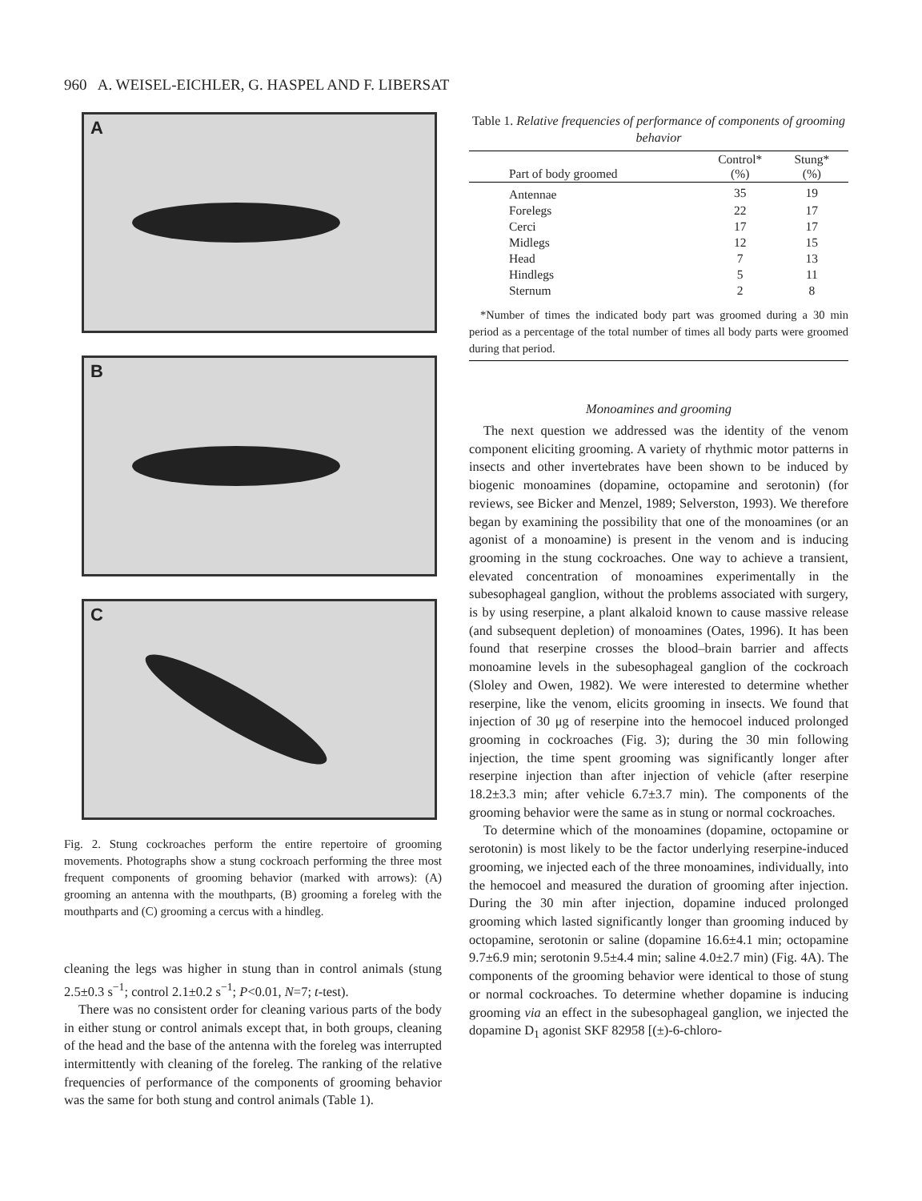960 A. WEISEL-EICHLER, G. HASPEL AND F. LIBERSAT
A
B
C
Fig. 2. Stung cockroaches perform the entire repertoire of grooming movements. Photographs show a stung cockroach performing the three most frequent components of grooming behavior (marked with arrows): (A) grooming an antenna with the mouthparts, (B) grooming a foreleg with the mouthparts and (C) grooming a cercus with a hindleg.
cleaning the legs was higher in stung than in control animals (stung 2.5±0.3 s<sup>−1</sup>; control 2.1±0.2 s<sup>−1</sup>; P<0.01, N=7; t-test).
There was no consistent order for cleaning various parts of the body in either stung or control animals except that, in both groups, cleaning of the head and the base of the antenna with the foreleg was interrupted intermittently with cleaning of the foreleg. The ranking of the relative frequencies of performance of the components of grooming behavior was the same for both stung and control animals (Table 1).
Table 1. Relative frequencies of performance of components of grooming behavior
| Part of body groomed | Control* (%) | Stung* (%) |
| --- | --- | --- |
| Antennae | 35 | 19 |
| Forelegs | 22 | 17 |
| Cerci | 17 | 17 |
| Midlegs | 12 | 15 |
| Head | 7 | 13 |
| Hindlegs | 5 | 11 |
| Sternum | 2 | 8 |
*Number of times the indicated body part was groomed during a 30 min period as a percentage of the total number of times all body parts were groomed during that period.
Monoamines and grooming
The next question we addressed was the identity of the venom component eliciting grooming. A variety of rhythmic motor patterns in insects and other invertebrates have been shown to be induced by biogenic monoamines (dopamine, octopamine and serotonin) (for reviews, see Bicker and Menzel, 1989; Selverston, 1993). We therefore began by examining the possibility that one of the monoamines (or an agonist of a monoamine) is present in the venom and is inducing grooming in the stung cockroaches. One way to achieve a transient, elevated concentration of monoamines experimentally in the subesophageal ganglion, without the problems associated with surgery, is by using reserpine, a plant alkaloid known to cause massive release (and subsequent depletion) of monoamines (Oates, 1996). It has been found that reserpine crosses the blood–brain barrier and affects monoamine levels in the subesophageal ganglion of the cockroach (Sloley and Owen, 1982). We were interested to determine whether reserpine, like the venom, elicits grooming in insects. We found that injection of 30 μg of reserpine into the hemocoel induced prolonged grooming in cockroaches (Fig. 3); during the 30 min following injection, the time spent grooming was significantly longer after reserpine injection than after injection of vehicle (after reserpine 18.2±3.3 min; after vehicle 6.7±3.7 min). The components of the grooming behavior were the same as in stung or normal cockroaches.
To determine which of the monoamines (dopamine, octopamine or serotonin) is most likely to be the factor underlying reserpine-induced grooming, we injected each of the three monoamines, individually, into the hemocoel and measured the duration of grooming after injection. During the 30 min after injection, dopamine induced prolonged grooming which lasted significantly longer than grooming induced by octopamine, serotonin or saline (dopamine 16.6±4.1 min; octopamine 9.7±6.9 min; serotonin 9.5±4.4 min; saline 4.0±2.7 min) (Fig. 4A). The components of the grooming behavior were identical to those of stung or normal cockroaches. To determine whether dopamine is inducing grooming via an effect in the subesophageal ganglion, we injected the dopamine D<sub>1</sub> agonist SKF 82958 [(±)-6-chloro-